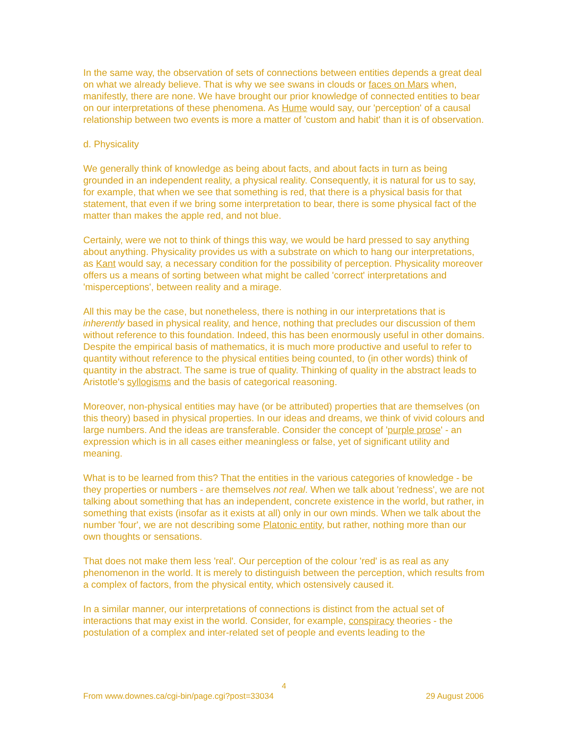In the same way, the observation of sets of connections between entities depends a great deal on what we already believe. That is why we see swans in clouds or faces on Mars when, manifestly, there are none. We have brought our prior knowledge of connected entities to bear on our interpretations of these phenomena. As Hume would say, our 'perception' of a causal relationship between two events is more a matter of 'custom and habit' than it is of observation.
d. Physicality
We generally think of knowledge as being about facts, and about facts in turn as being grounded in an independent reality, a physical reality. Consequently, it is natural for us to say, for example, that when we see that something is red, that there is a physical basis for that statement, that even if we bring some interpretation to bear, there is some physical fact of the matter than makes the apple red, and not blue.
Certainly, were we not to think of things this way, we would be hard pressed to say anything about anything. Physicality provides us with a substrate on which to hang our interpretations, as Kant would say, a necessary condition for the possibility of perception. Physicality moreover offers us a means of sorting between what might be called 'correct' interpretations and 'misperceptions', between reality and a mirage.
All this may be the case, but nonetheless, there is nothing in our interpretations that is inherently based in physical reality, and hence, nothing that precludes our discussion of them without reference to this foundation. Indeed, this has been enormously useful in other domains. Despite the empirical basis of mathematics, it is much more productive and useful to refer to quantity without reference to the physical entities being counted, to (in other words) think of quantity in the abstract. The same is true of quality. Thinking of quality in the abstract leads to Aristotle's syllogisms and the basis of categorical reasoning.
Moreover, non-physical entities may have (or be attributed) properties that are themselves (on this theory) based in physical properties. In our ideas and dreams, we think of vivid colours and large numbers. And the ideas are transferable. Consider the concept of 'purple prose' - an expression which is in all cases either meaningless or false, yet of significant utility and meaning.
What is to be learned from this? That the entities in the various categories of knowledge - be they properties or numbers - are themselves not real. When we talk about 'redness', we are not talking about something that has an independent, concrete existence in the world, but rather, in something that exists (insofar as it exists at all) only in our own minds. When we talk about the number 'four', we are not describing some Platonic entity, but rather, nothing more than our own thoughts or sensations.
That does not make them less 'real'. Our perception of the colour 'red' is as real as any phenomenon in the world. It is merely to distinguish between the perception, which results from a complex of factors, from the physical entity, which ostensively caused it.
In a similar manner, our interpretations of connections is distinct from the actual set of interactions that may exist in the world. Consider, for example, conspiracy theories - the postulation of a complex and inter-related set of people and events leading to the
4
From www.downes.ca/cgi-bin/page.cgi?post=33034 29 August 2006